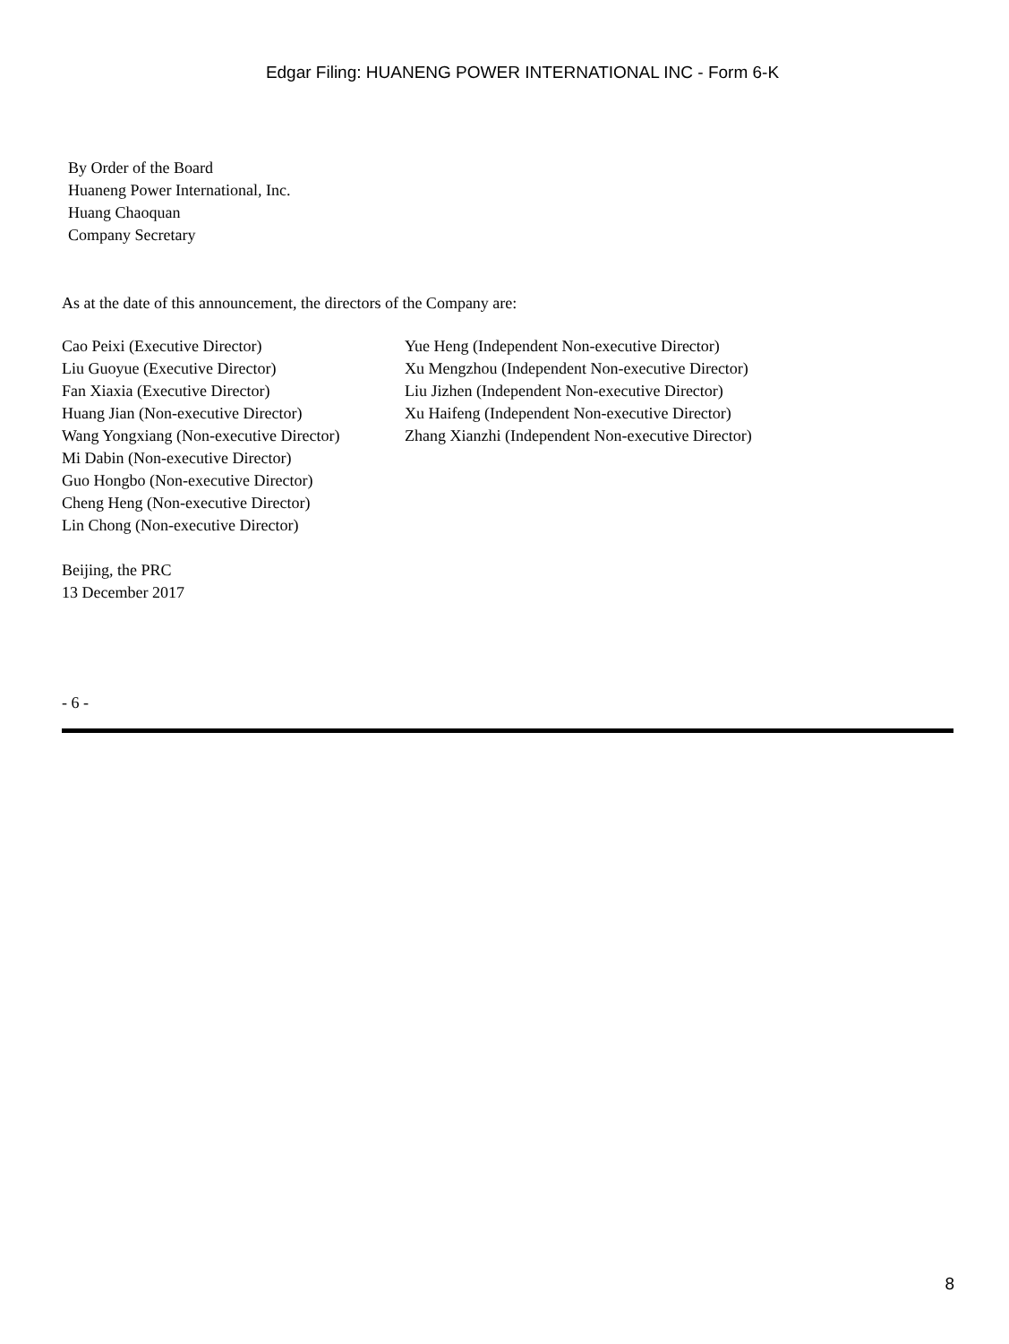Edgar Filing: HUANENG POWER INTERNATIONAL INC - Form 6-K
By Order of the Board
Huaneng Power International, Inc.
Huang Chaoquan
Company Secretary
As at the date of this announcement, the directors of the Company are:
Cao Peixi (Executive Director)
Liu Guoyue (Executive Director)
Fan Xiaxia (Executive Director)
Huang Jian (Non-executive Director)
Wang Yongxiang (Non-executive Director)
Mi Dabin (Non-executive Director)
Guo Hongbo (Non-executive Director)
Cheng Heng (Non-executive Director)
Lin Chong (Non-executive Director)
Yue Heng (Independent Non-executive Director)
Xu Mengzhou (Independent Non-executive Director)
Liu Jizhen (Independent Non-executive Director)
Xu Haifeng (Independent Non-executive Director)
Zhang Xianzhi (Independent Non-executive Director)
Beijing, the PRC
13 December 2017
- 6 -
8